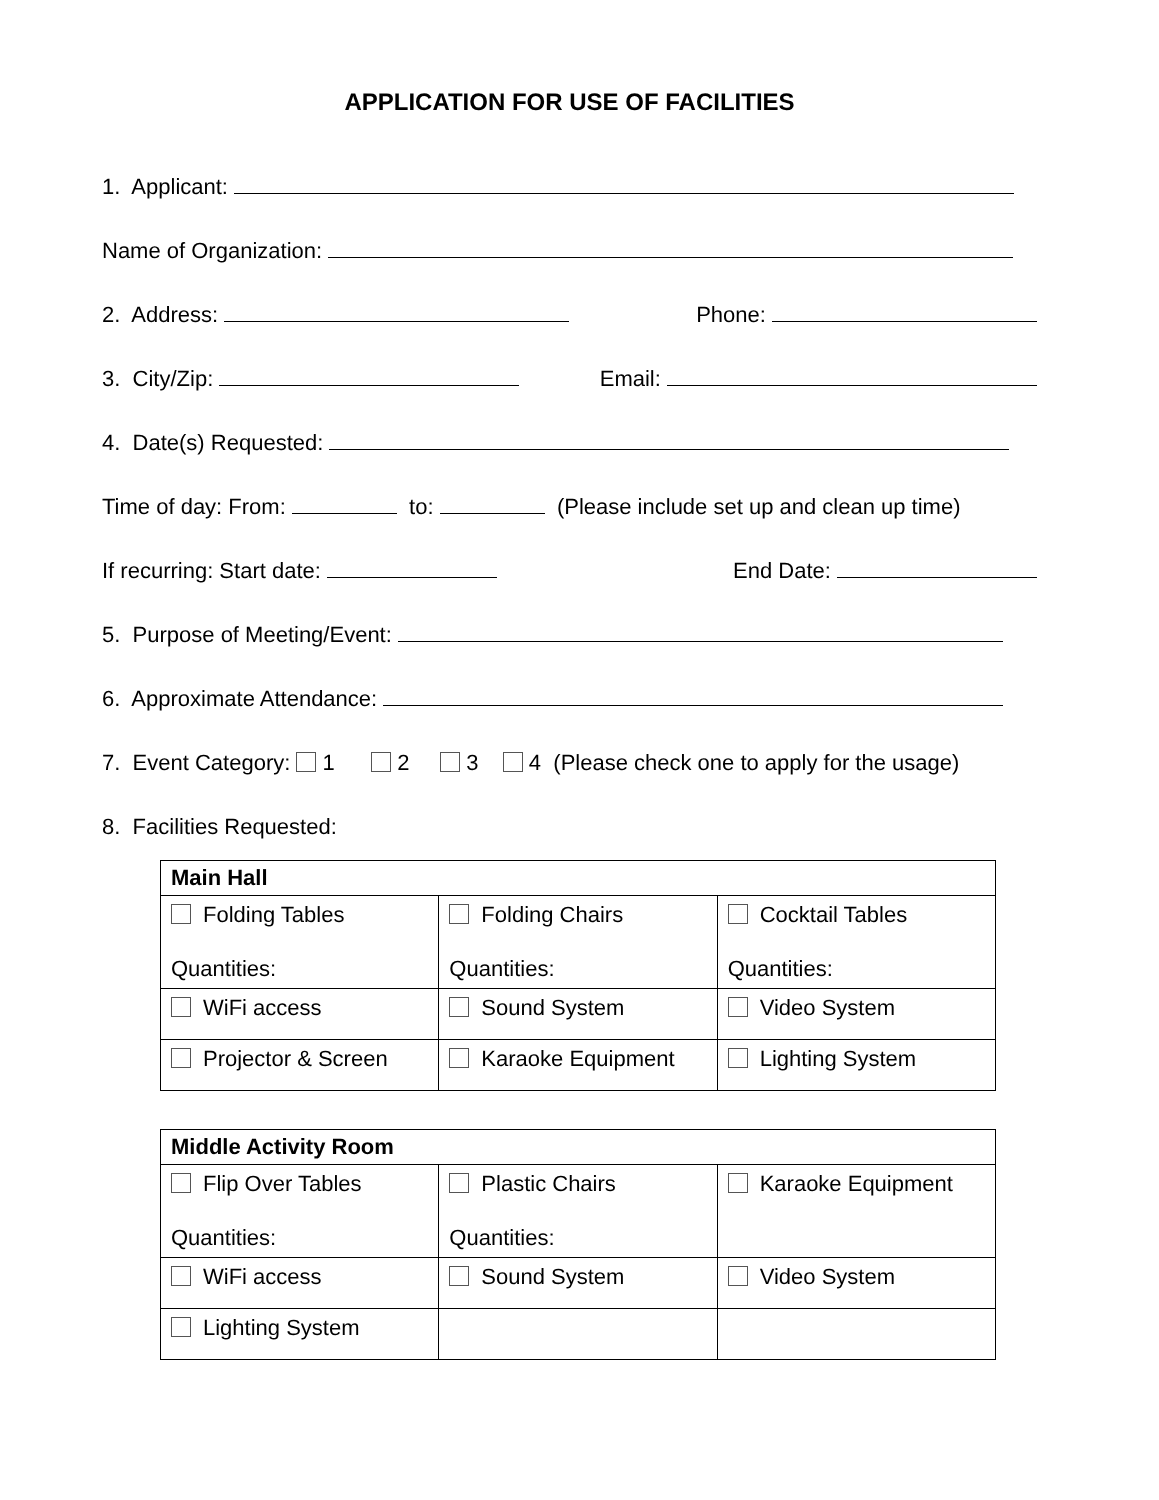APPLICATION FOR USE OF FACILITIES
1. Applicant:
Name of Organization:
2. Address: Phone:
3. City/Zip: Email:
4. Date(s) Requested:
Time of day: From: to: (Please include set up and clean up time)
If recurring: Start date: End Date:
5. Purpose of Meeting/Event:
6. Approximate Attendance:
7. Event Category: 1 2 3 4 (Please check one to apply for the usage)
8. Facilities Requested:
| Main Hall | | |
| Folding Tables Quantities: | Folding Chairs Quantities: | Cocktail Tables Quantities: |
| WiFi access | Sound System | Video System |
| Projector & Screen | Karaoke Equipment | Lighting System |
| Middle Activity Room | | |
| Flip Over Tables Quantities: | Plastic Chairs Quantities: | Karaoke Equipment |
| WiFi access | Sound System | Video System |
| Lighting System | | |